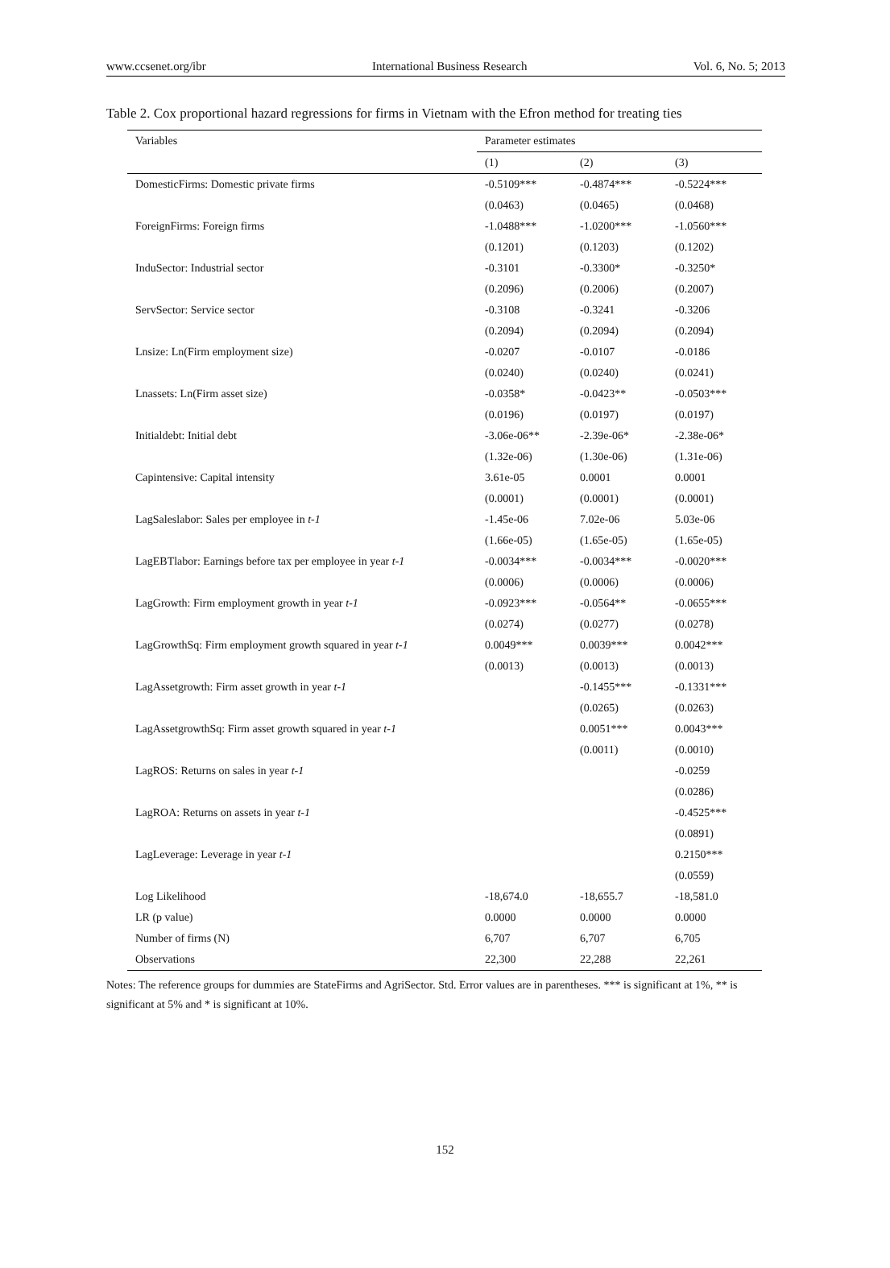www.ccsenet.org/ibr International Business Research Vol. 6, No. 5; 2013
Table 2. Cox proportional hazard regressions for firms in Vietnam with the Efron method for treating ties
| Variables | Parameter estimates | | |
| --- | --- | --- | --- |
| | (1) | (2) | (3) |
| DomesticFirms: Domestic private firms | -0.5109*** | -0.4874*** | -0.5224*** |
| | (0.0463) | (0.0465) | (0.0468) |
| ForeignFirms: Foreign firms | -1.0488*** | -1.0200*** | -1.0560*** |
| | (0.1201) | (0.1203) | (0.1202) |
| InduSector: Industrial sector | -0.3101 | -0.3300* | -0.3250* |
| | (0.2096) | (0.2006) | (0.2007) |
| ServSector: Service sector | -0.3108 | -0.3241 | -0.3206 |
| | (0.2094) | (0.2094) | (0.2094) |
| Lnsize: Ln(Firm employment size) | -0.0207 | -0.0107 | -0.0186 |
| | (0.0240) | (0.0240) | (0.0241) |
| Lnassets: Ln(Firm asset size) | -0.0358* | -0.0423** | -0.0503*** |
| | (0.0196) | (0.0197) | (0.0197) |
| Initialdebt: Initial debt | -3.06e-06** | -2.39e-06* | -2.38e-06* |
| | (1.32e-06) | (1.30e-06) | (1.31e-06) |
| Capintensive: Capital intensity | 3.61e-05 | 0.0001 | 0.0001 |
| | (0.0001) | (0.0001) | (0.0001) |
| LagSaleslabor: Sales per employee in t-1 | -1.45e-06 | 7.02e-06 | 5.03e-06 |
| | (1.66e-05) | (1.65e-05) | (1.65e-05) |
| LagEBTlabor: Earnings before tax per employee in year t-1 | -0.0034*** | -0.0034*** | -0.0020*** |
| | (0.0006) | (0.0006) | (0.0006) |
| LagGrowth: Firm employment growth in year t-1 | -0.0923*** | -0.0564** | -0.0655*** |
| | (0.0274) | (0.0277) | (0.0278) |
| LagGrowthSq: Firm employment growth squared in year t-1 | 0.0049*** | 0.0039*** | 0.0042*** |
| | (0.0013) | (0.0013) | (0.0013) |
| LagAssetgrowth: Firm asset growth in year t-1 | | -0.1455*** | -0.1331*** |
| | | (0.0265) | (0.0263) |
| LagAssetgrowthSq: Firm asset growth squared in year t-1 | | 0.0051*** | 0.0043*** |
| | | (0.0011) | (0.0010) |
| LagROS: Returns on sales in year t-1 | | | -0.0259 |
| | | | (0.0286) |
| LagROA: Returns on assets in year t-1 | | | -0.4525*** |
| | | | (0.0891) |
| LagLeverage: Leverage in year t-1 | | | 0.2150*** |
| | | | (0.0559) |
| Log Likelihood | -18,674.0 | -18,655.7 | -18,581.0 |
| LR (p value) | 0.0000 | 0.0000 | 0.0000 |
| Number of firms (N) | 6,707 | 6,707 | 6,705 |
| Observations | 22,300 | 22,288 | 22,261 |
Notes: The reference groups for dummies are StateFirms and AgriSector. Std. Error values are in parentheses. *** is significant at 1%, ** is significant at 5% and * is significant at 10%.
152